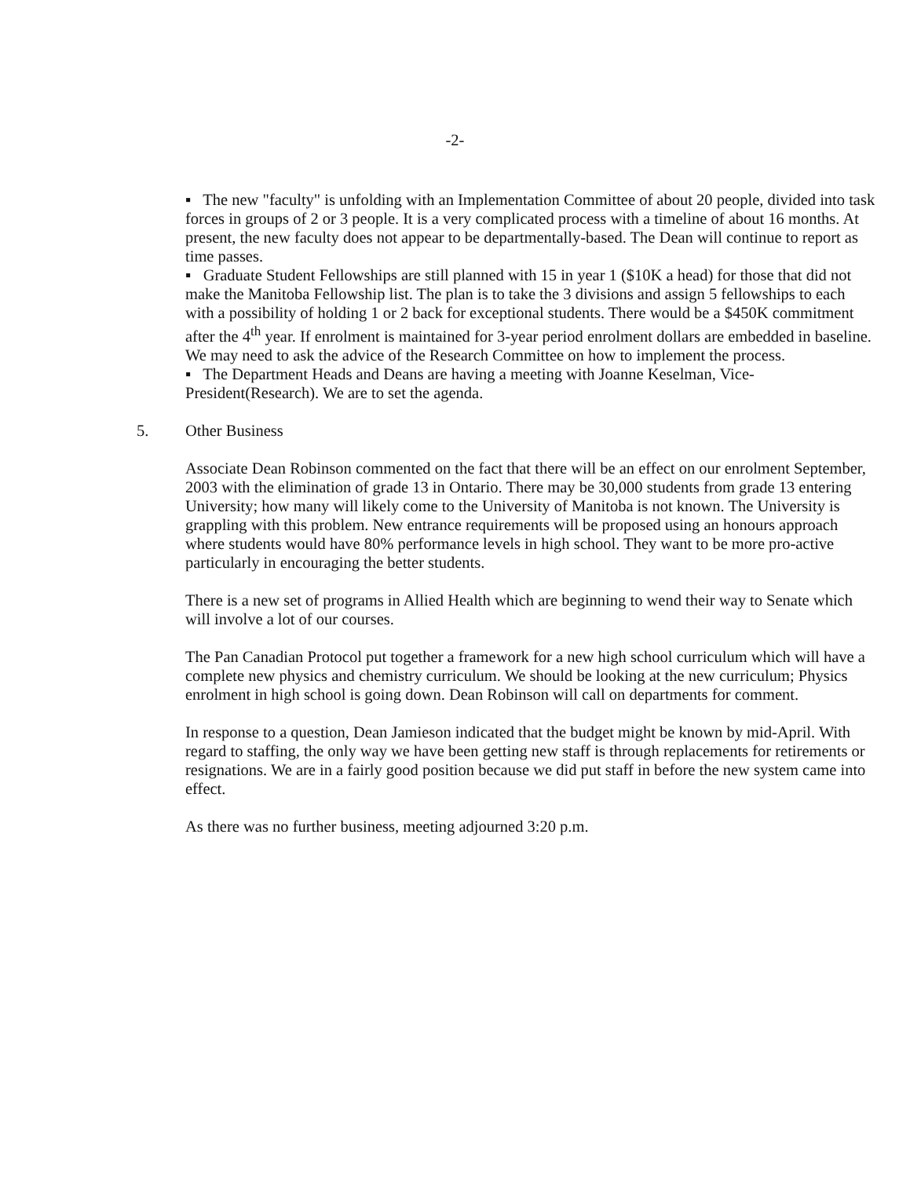-2-
▪ The new "faculty" is unfolding with an Implementation Committee of about 20 people, divided into task forces in groups of 2 or 3 people. It is a very complicated process with a timeline of about 16 months. At present, the new faculty does not appear to be departmentally-based. The Dean will continue to report as time passes.
▪ Graduate Student Fellowships are still planned with 15 in year 1 ($10K a head) for those that did not make the Manitoba Fellowship list. The plan is to take the 3 divisions and assign 5 fellowships to each with a possibility of holding 1 or 2 back for exceptional students. There would be a $450K commitment after the 4<sup>th</sup> year. If enrolment is maintained for 3-year period enrolment dollars are embedded in baseline. We may need to ask the advice of the Research Committee on how to implement the process.
▪ The Department Heads and Deans are having a meeting with Joanne Keselman, Vice-President(Research). We are to set the agenda.
5. Other Business
Associate Dean Robinson commented on the fact that there will be an effect on our enrolment September, 2003 with the elimination of grade 13 in Ontario. There may be 30,000 students from grade 13 entering University; how many will likely come to the University of Manitoba is not known. The University is grappling with this problem. New entrance requirements will be proposed using an honours approach where students would have 80% performance levels in high school. They want to be more pro-active particularly in encouraging the better students.
There is a new set of programs in Allied Health which are beginning to wend their way to Senate which will involve a lot of our courses.
The Pan Canadian Protocol put together a framework for a new high school curriculum which will have a complete new physics and chemistry curriculum. We should be looking at the new curriculum; Physics enrolment in high school is going down. Dean Robinson will call on departments for comment.
In response to a question, Dean Jamieson indicated that the budget might be known by mid-April. With regard to staffing, the only way we have been getting new staff is through replacements for retirements or resignations. We are in a fairly good position because we did put staff in before the new system came into effect.
As there was no further business, meeting adjourned 3:20 p.m.